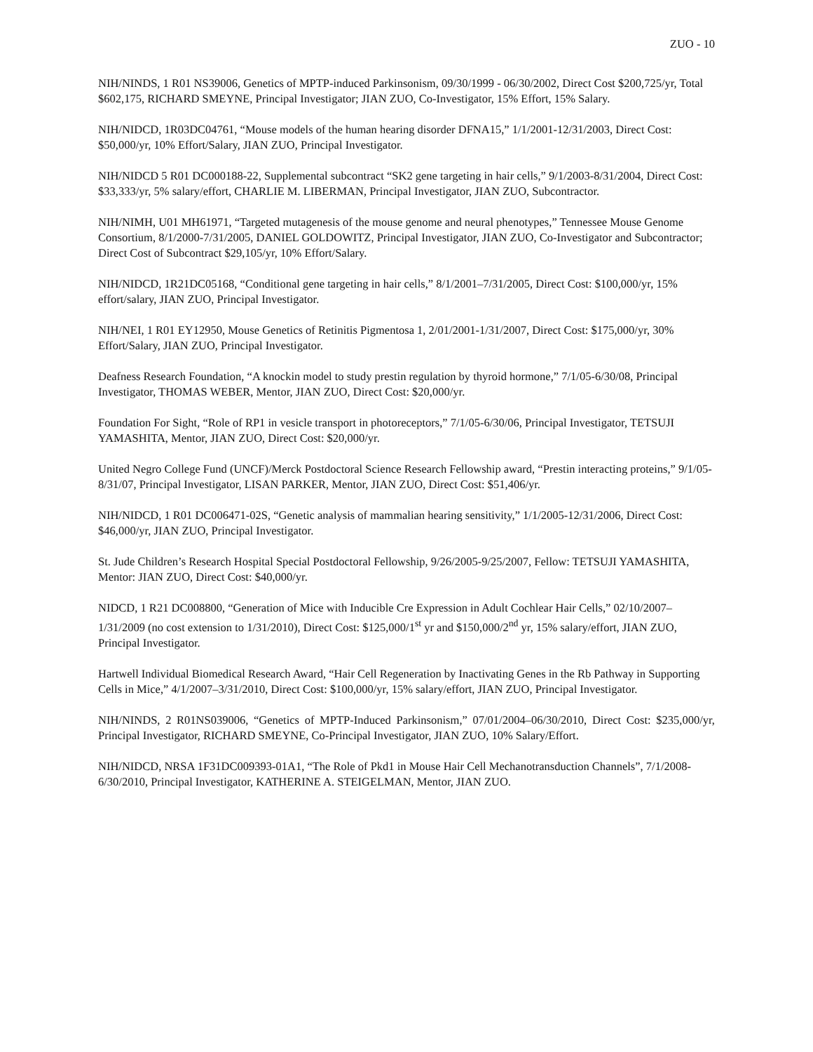ZUO - 10
NIH/NINDS, 1 R01 NS39006, Genetics of MPTP-induced Parkinsonism, 09/30/1999 - 06/30/2002, Direct Cost $200,725/yr, Total $602,175, RICHARD SMEYNE, Principal Investigator; JIAN ZUO, Co-Investigator, 15% Effort, 15% Salary.
NIH/NIDCD, 1R03DC04761, “Mouse models of the human hearing disorder DFNA15,” 1/1/2001-12/31/2003, Direct Cost: $50,000/yr, 10% Effort/Salary, JIAN ZUO, Principal Investigator.
NIH/NIDCD 5 R01 DC000188-22, Supplemental subcontract “SK2 gene targeting in hair cells,” 9/1/2003-8/31/2004, Direct Cost: $33,333/yr, 5% salary/effort, CHARLIE M. LIBERMAN, Principal Investigator, JIAN ZUO, Subcontractor.
NIH/NIMH, U01 MH61971, “Targeted mutagenesis of the mouse genome and neural phenotypes,” Tennessee Mouse Genome Consortium, 8/1/2000-7/31/2005, DANIEL GOLDOWITZ, Principal Investigator, JIAN ZUO, Co-Investigator and Subcontractor; Direct Cost of Subcontract $29,105/yr, 10% Effort/Salary.
NIH/NIDCD, 1R21DC05168, “Conditional gene targeting in hair cells,” 8/1/2001–7/31/2005, Direct Cost: $100,000/yr, 15% effort/salary, JIAN ZUO, Principal Investigator.
NIH/NEI, 1 R01 EY12950, Mouse Genetics of Retinitis Pigmentosa 1, 2/01/2001-1/31/2007, Direct Cost: $175,000/yr, 30% Effort/Salary, JIAN ZUO, Principal Investigator.
Deafness Research Foundation, “A knockin model to study prestin regulation by thyroid hormone,” 7/1/05-6/30/08, Principal Investigator, THOMAS WEBER, Mentor, JIAN ZUO, Direct Cost: $20,000/yr.
Foundation For Sight, “Role of RP1 in vesicle transport in photoreceptors,” 7/1/05-6/30/06, Principal Investigator, TETSUJI YAMASHITA, Mentor, JIAN ZUO, Direct Cost: $20,000/yr.
United Negro College Fund (UNCF)/Merck Postdoctoral Science Research Fellowship award, “Prestin interacting proteins,” 9/1/05-8/31/07, Principal Investigator, LISAN PARKER, Mentor, JIAN ZUO, Direct Cost: $51,406/yr.
NIH/NIDCD, 1 R01 DC006471-02S, “Genetic analysis of mammalian hearing sensitivity,” 1/1/2005-12/31/2006, Direct Cost: $46,000/yr, JIAN ZUO, Principal Investigator.
St. Jude Children’s Research Hospital Special Postdoctoral Fellowship, 9/26/2005-9/25/2007, Fellow: TETSUJI YAMASHITA, Mentor: JIAN ZUO, Direct Cost: $40,000/yr.
NIDCD, 1 R21 DC008800, “Generation of Mice with Inducible Cre Expression in Adult Cochlear Hair Cells,” 02/10/2007–1/31/2009 (no cost extension to 1/31/2010), Direct Cost: $125,000/1<sup>st</sup> yr and $150,000/2<sup>nd</sup> yr, 15% salary/effort, JIAN ZUO, Principal Investigator.
Hartwell Individual Biomedical Research Award, “Hair Cell Regeneration by Inactivating Genes in the Rb Pathway in Supporting Cells in Mice,” 4/1/2007–3/31/2010, Direct Cost: $100,000/yr, 15% salary/effort, JIAN ZUO, Principal Investigator.
NIH/NINDS, 2 R01NS039006, “Genetics of MPTP-Induced Parkinsonism,” 07/01/2004–06/30/2010, Direct Cost: $235,000/yr, Principal Investigator, RICHARD SMEYNE, Co-Principal Investigator, JIAN ZUO, 10% Salary/Effort.
NIH/NIDCD, NRSA 1F31DC009393-01A1, “The Role of Pkd1 in Mouse Hair Cell Mechanotransduction Channels”, 7/1/2008-6/30/2010, Principal Investigator, KATHERINE A. STEIGELMAN, Mentor, JIAN ZUO.